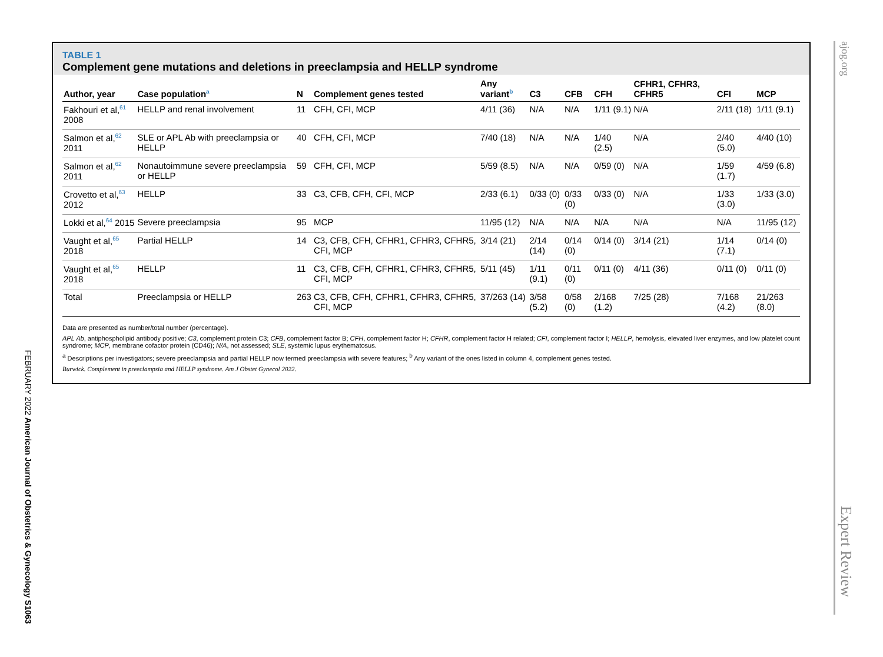TABLE 1
Complement gene mutations and deletions in preeclampsia and HELLP syndrome
| Author, year | Case population<sup>a</sup> | N | Complement genes tested | Any variant<sup>b</sup> | C3 | CFB | CFH | CFHR1, CFHR3, CFHR5 | CFI | MCP |
| --- | --- | --- | --- | --- | --- | --- | --- | --- | --- | --- |
| Fakhouri et al,<sup>61</sup> 2008 | HELLP and renal involvement | 11 | CFH, CFI, MCP | 4/11 (36) | N/A | N/A | 1/11 (9.1) | N/A | 2/11 (18) | 1/11 (9.1) |
| Salmon et al,<sup>62</sup> 2011 | SLE or APL Ab with preeclampsia or HELLP | 40 | CFH, CFI, MCP | 7/40 (18) | N/A | N/A | 1/40 (2.5) | N/A | 2/40 (5.0) | 4/40 (10) |
| Salmon et al,<sup>62</sup> 2011 | Nonautoimmune severe preeclampsia or HELLP | 59 | CFH, CFI, MCP | 5/59 (8.5) | N/A | N/A | 0/59 (0) | N/A | 1/59 (1.7) | 4/59 (6.8) |
| Crovetto et al,<sup>63</sup> 2012 | HELLP | 33 | C3, CFB, CFH, CFI, MCP | 2/33 (6.1) | 0/33 (0) | 0/33 (0) | 0/33 (0) | N/A | 1/33 (3.0) | 1/33 (3.0) |
| Lokki et al,<sup>64</sup> 2015 | Severe preeclampsia | 95 | MCP | 11/95 (12) | N/A | N/A | N/A | N/A | N/A | 11/95 (12) |
| Vaught et al,<sup>65</sup> 2018 | Partial HELLP | 14 | C3, CFB, CFH, CFHR1, CFHR3, CFHR5, CFI, MCP | 3/14 (21) | 2/14 (14) | 0/14 (0) | 0/14 (0) | 3/14 (21) | 1/14 (7.1) | 0/14 (0) |
| Vaught et al,<sup>65</sup> 2018 | HELLP | 11 | C3, CFB, CFH, CFHR1, CFHR3, CFHR5, CFI, MCP | 5/11 (45) | 1/11 (9.1) | 0/11 (0) | 0/11 (0) | 4/11 (36) | 0/11 (0) | 0/11 (0) |
| Total | Preeclampsia or HELLP | 263 | C3, CFB, CFH, CFHR1, CFHR3, CFHR5, CFI, MCP | 37/263 (14) | 3/58 (5.2) | 0/58 (0) | 2/168 (1.2) | 7/25 (28) | 7/168 (4.2) | 21/263 (8.0) |
Data are presented as number/total number (percentage).
APL Ab, antiphospholipid antibody positive; C3, complement protein C3; CFB, complement factor B; CFH, complement factor H; CFHR, complement factor H related; CFI, complement factor I; HELLP, hemolysis, elevated liver enzymes, and low platelet count syndrome; MCP, membrane cofactor protein (CD46); N/A, not assessed; SLE, systemic lupus erythematosus.
<sup>a</sup> Descriptions per investigators; severe preeclampsia and partial HELLP now termed preeclampsia with severe features; <sup>b</sup> Any variant of the ones listed in column 4, complement genes tested.
Burwick. Complement in preeclampsia and HELLP syndrome. Am J Obstet Gynecol 2022.
FEBRUARY 2022 American Journal of Obstetrics & Gynecology S1063
ajog.org
Expert Review